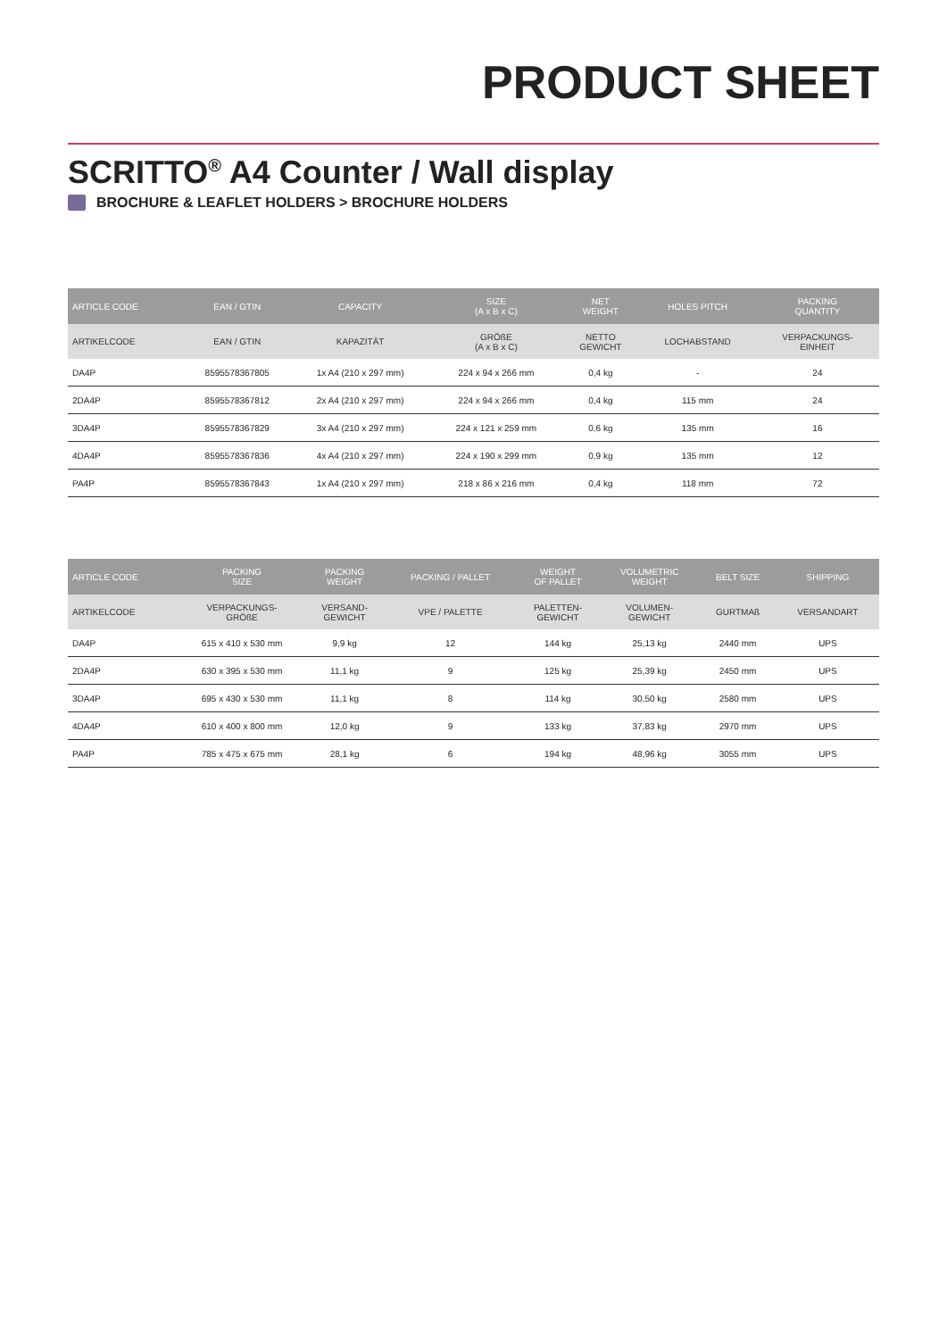PRODUCT SHEET
SCRITTO<sup>®</sup> A4 Counter / Wall display
BROCHURE & LEAFLET HOLDERS > BROCHURE HOLDERS
| ARTICLE CODE | EAN / GTIN | CAPACITY | SIZE (A x B x C) | NET WEIGHT | HOLES PITCH | PACKING QUANTITY |
| --- | --- | --- | --- | --- | --- | --- |
| ARTIKELCODE | EAN / GTIN | KAPAZITÄT | GRÖßE (A x B x C) | NETTO GEWICHT | LOCHABSTAND | VERPACKUNGS- EINHEIT |
| DA4P | 8595578367805 | 1x A4 (210 x 297 mm) | 224 x 94 x 266 mm | 0,4 kg | - | 24 |
| 2DA4P | 8595578367812 | 2x A4 (210 x 297 mm) | 224 x 94 x 266 mm | 0,4 kg | 115 mm | 24 |
| 3DA4P | 8595578367829 | 3x A4 (210 x 297 mm) | 224 x 121 x 259 mm | 0,6 kg | 135 mm | 16 |
| 4DA4P | 8595578367836 | 4x A4 (210 x 297 mm) | 224 x 190 x 299 mm | 0,9 kg | 135 mm | 12 |
| PA4P | 8595578367843 | 1x A4 (210 x 297 mm) | 218 x 86 x 216 mm | 0,4 kg | 118 mm | 72 |
| ARTICLE CODE | PACKING SIZE | PACKING WEIGHT | PACKING / PALLET | WEIGHT OF PALLET | VOLUMETRIC WEIGHT | BELT SIZE | SHIPPING |
| --- | --- | --- | --- | --- | --- | --- | --- |
| ARTIKELCODE | VERPACKUNGS- GRÖßE | VERSAND- GEWICHT | VPE / PALETTE | PALETTEN- GEWICHT | VOLUMEN- GEWICHT | GURTMAß | VERSANDART |
| DA4P | 615 x 410 x 530 mm | 9,9 kg | 12 | 144 kg | 25,13 kg | 2440 mm | UPS |
| 2DA4P | 630 x 395 x 530 mm | 11,1 kg | 9 | 125 kg | 25,39 kg | 2450 mm | UPS |
| 3DA4P | 695 x 430 x 530 mm | 11,1 kg | 8 | 114 kg | 30,50 kg | 2580 mm | UPS |
| 4DA4P | 610 x 400 x 800 mm | 12,0 kg | 9 | 133 kg | 37,83 kg | 2970 mm | UPS |
| PA4P | 785 x 475 x 675 mm | 28,1 kg | 6 | 194 kg | 48,96 kg | 3055 mm | UPS |